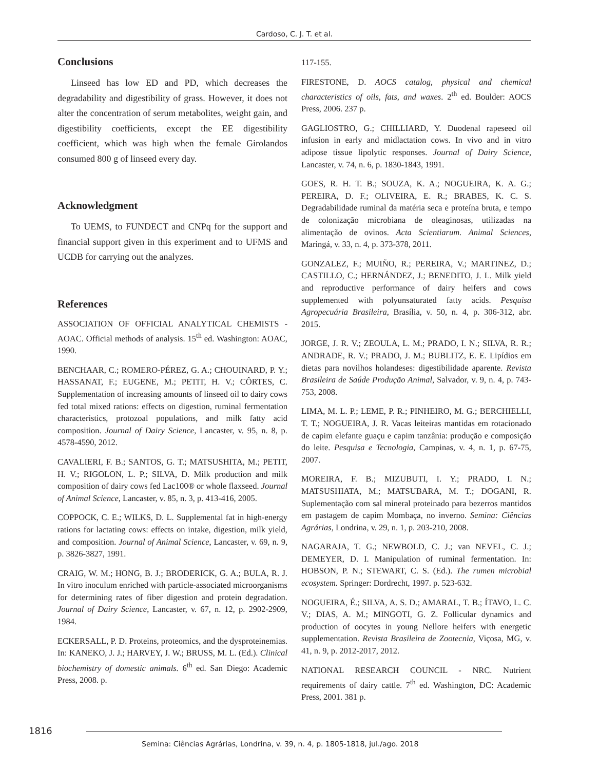Cardoso, C. J. T. et al.
Conclusions
Linseed has low ED and PD, which decreases the degradability and digestibility of grass. However, it does not alter the concentration of serum metabolites, weight gain, and digestibility coefficients, except the EE digestibility coefficient, which was high when the female Girolandos consumed 800 g of linseed every day.
Acknowledgment
To UEMS, to FUNDECT and CNPq for the support and financial support given in this experiment and to UFMS and UCDB for carrying out the analyzes.
References
ASSOCIATION OF OFFICIAL ANALYTICAL CHEMISTS - AOAC. Official methods of analysis. 15<sup>th</sup> ed. Washington: AOAC, 1990.
BENCHAAR, C.; ROMERO-PÉREZ, G. A.; CHOUINARD, P. Y.; HASSANAT, F.; EUGENE, M.; PETIT, H. V.; CÔRTES, C. Supplementation of increasing amounts of linseed oil to dairy cows fed total mixed rations: effects on digestion, ruminal fermentation characteristics, protozoal populations, and milk fatty acid composition. Journal of Dairy Science, Lancaster, v. 95, n. 8, p. 4578-4590, 2012.
CAVALIERI, F. B.; SANTOS, G. T.; MATSUSHITA, M.; PETIT, H. V.; RIGOLON, L. P.; SILVA, D. Milk production and milk composition of dairy cows fed Lac100® or whole flaxseed. Journal of Animal Science, Lancaster, v. 85, n. 3, p. 413-416, 2005.
COPPOCK, C. E.; WILKS, D. L. Supplemental fat in high-energy rations for lactating cows: effects on intake, digestion, milk yield, and composition. Journal of Animal Science, Lancaster, v. 69, n. 9, p. 3826-3827, 1991.
CRAIG, W. M.; HONG, B. J.; BRODERICK, G. A.; BULA, R. J. In vitro inoculum enriched with particle-associated microorganisms for determining rates of fiber digestion and protein degradation. Journal of Dairy Science, Lancaster, v. 67, n. 12, p. 2902-2909, 1984.
ECKERSALL, P. D. Proteins, proteomics, and the dysproteinemias. In: KANEKO, J. J.; HARVEY, J. W.; BRUSS, M. L. (Ed.). Clinical biochemistry of domestic animals. 6<sup>th</sup> ed. San Diego: Academic Press, 2008. p.
117-155.
FIRESTONE, D. AOCS catalog, physical and chemical characteristics of oils, fats, and waxes. 2<sup>th</sup> ed. Boulder: AOCS Press, 2006. 237 p.
GAGLIOSTRO, G.; CHILLIARD, Y. Duodenal rapeseed oil infusion in early and midlactation cows. In vivo and in vitro adipose tissue lipolytic responses. Journal of Dairy Science, Lancaster, v. 74, n. 6, p. 1830-1843, 1991.
GOES, R. H. T. B.; SOUZA, K. A.; NOGUEIRA, K. A. G.; PEREIRA, D. F.; OLIVEIRA, E. R.; BRABES, K. C. S. Degradabilidade ruminal da matéria seca e proteína bruta, e tempo de colonização microbiana de oleaginosas, utilizadas na alimentação de ovinos. Acta Scientiarum. Animal Sciences, Maringá, v. 33, n. 4, p. 373-378, 2011.
GONZALEZ, F.; MUIÑO, R.; PEREIRA, V.; MARTINEZ, D.; CASTILLO, C.; HERNÁNDEZ, J.; BENEDITO, J. L. Milk yield and reproductive performance of dairy heifers and cows supplemented with polyunsaturated fatty acids. Pesquisa Agropecuária Brasileira, Brasília, v. 50, n. 4, p. 306-312, abr. 2015.
JORGE, J. R. V.; ZEOULA, L. M.; PRADO, I. N.; SILVA, R. R.; ANDRADE, R. V.; PRADO, J. M.; BUBLITZ, E. E. Lipídios em dietas para novilhos holandeses: digestibilidade aparente. Revista Brasileira de Saúde Produção Animal, Salvador, v. 9, n. 4, p. 743-753, 2008.
LIMA, M. L. P.; LEME, P. R.; PINHEIRO, M. G.; BERCHIELLI, T. T.; NOGUEIRA, J. R. Vacas leiteiras mantidas em rotacionado de capim elefante guaçu e capim tanzânia: produção e composição do leite. Pesquisa e Tecnologia, Campinas, v. 4, n. 1, p. 67-75, 2007.
MOREIRA, F. B.; MIZUBUTI, I. Y.; PRADO, I. N.; MATSUSHIATA, M.; MATSUBARA, M. T.; DOGANI, R. Suplementação com sal mineral proteinado para bezerros mantidos em pastagem de capim Mombaça, no inverno. Semina: Ciências Agrárias, Londrina, v. 29, n. 1, p. 203-210, 2008.
NAGARAJA, T. G.; NEWBOLD, C. J.; van NEVEL, C. J.; DEMEYER, D. I. Manipulation of ruminal fermentation. In: HOBSON, P. N.; STEWART, C. S. (Ed.). The rumen microbial ecosystem. Springer: Dordrecht, 1997. p. 523-632.
NOGUEIRA, É.; SILVA, A. S. D.; AMARAL, T. B.; ÍTAVO, L. C. V.; DIAS, A. M.; MINGOTI, G. Z. Follicular dynamics and production of oocytes in young Nellore heifers with energetic supplementation. Revista Brasileira de Zootecnia, Viçosa, MG, v. 41, n. 9, p. 2012-2017, 2012.
NATIONAL RESEARCH COUNCIL - NRC. Nutrient requirements of dairy cattle. 7<sup>th</sup> ed. Washington, DC: Academic Press, 2001. 381 p.
1816
Semina: Ciências Agrárias, Londrina, v. 39, n. 4, p. 1805-1818, jul./ago. 2018